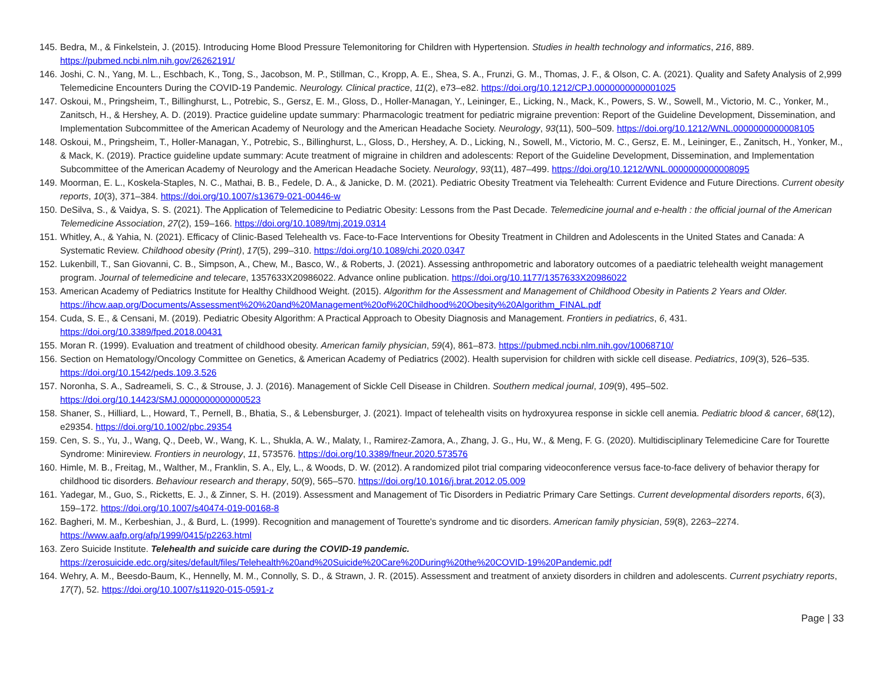145. Bedra, M., & Finkelstein, J. (2015). Introducing Home Blood Pressure Telemonitoring for Children with Hypertension. Studies in health technology and informatics, 216, 889. https://pubmed.ncbi.nlm.nih.gov/26262191/
146. Joshi, C. N., Yang, M. L., Eschbach, K., Tong, S., Jacobson, M. P., Stillman, C., Kropp, A. E., Shea, S. A., Frunzi, G. M., Thomas, J. F., & Olson, C. A. (2021). Quality and Safety Analysis of 2,999 Telemedicine Encounters During the COVID-19 Pandemic. Neurology. Clinical practice, 11(2), e73–e82. https://doi.org/10.1212/CPJ.0000000000001025
147. Oskoui, M., Pringsheim, T., Billinghurst, L., Potrebic, S., Gersz, E. M., Gloss, D., Holler-Managan, Y., Leininger, E., Licking, N., Mack, K., Powers, S. W., Sowell, M., Victorio, M. C., Yonker, M., Zanitsch, H., & Hershey, A. D. (2019). Practice guideline update summary: Pharmacologic treatment for pediatric migraine prevention: Report of the Guideline Development, Dissemination, and Implementation Subcommittee of the American Academy of Neurology and the American Headache Society. Neurology, 93(11), 500–509. https://doi.org/10.1212/WNL.0000000000008105
148. Oskoui, M., Pringsheim, T., Holler-Managan, Y., Potrebic, S., Billinghurst, L., Gloss, D., Hershey, A. D., Licking, N., Sowell, M., Victorio, M. C., Gersz, E. M., Leininger, E., Zanitsch, H., Yonker, M., & Mack, K. (2019). Practice guideline update summary: Acute treatment of migraine in children and adolescents: Report of the Guideline Development, Dissemination, and Implementation Subcommittee of the American Academy of Neurology and the American Headache Society. Neurology, 93(11), 487–499. https://doi.org/10.1212/WNL.0000000000008095
149. Moorman, E. L., Koskela-Staples, N. C., Mathai, B. B., Fedele, D. A., & Janicke, D. M. (2021). Pediatric Obesity Treatment via Telehealth: Current Evidence and Future Directions. Current obesity reports, 10(3), 371–384. https://doi.org/10.1007/s13679-021-00446-w
150. DeSilva, S., & Vaidya, S. S. (2021). The Application of Telemedicine to Pediatric Obesity: Lessons from the Past Decade. Telemedicine journal and e-health : the official journal of the American Telemedicine Association, 27(2), 159–166. https://doi.org/10.1089/tmj.2019.0314
151. Whitley, A., & Yahia, N. (2021). Efficacy of Clinic-Based Telehealth vs. Face-to-Face Interventions for Obesity Treatment in Children and Adolescents in the United States and Canada: A Systematic Review. Childhood obesity (Print), 17(5), 299–310. https://doi.org/10.1089/chi.2020.0347
152. Lukenbill, T., San Giovanni, C. B., Simpson, A., Chew, M., Basco, W., & Roberts, J. (2021). Assessing anthropometric and laboratory outcomes of a paediatric telehealth weight management program. Journal of telemedicine and telecare, 1357633X20986022. Advance online publication. https://doi.org/10.1177/1357633X20986022
153. American Academy of Pediatrics Institute for Healthy Childhood Weight. (2015). Algorithm for the Assessment and Management of Childhood Obesity in Patients 2 Years and Older. https://ihcw.aap.org/Documents/Assessment%20%20and%20Management%20of%20Childhood%20Obesity%20Algorithm_FINAL.pdf
154. Cuda, S. E., & Censani, M. (2019). Pediatric Obesity Algorithm: A Practical Approach to Obesity Diagnosis and Management. Frontiers in pediatrics, 6, 431. https://doi.org/10.3389/fped.2018.00431
155. Moran R. (1999). Evaluation and treatment of childhood obesity. American family physician, 59(4), 861–873. https://pubmed.ncbi.nlm.nih.gov/10068710/
156. Section on Hematology/Oncology Committee on Genetics, & American Academy of Pediatrics (2002). Health supervision for children with sickle cell disease. Pediatrics, 109(3), 526–535. https://doi.org/10.1542/peds.109.3.526
157. Noronha, S. A., Sadreameli, S. C., & Strouse, J. J. (2016). Management of Sickle Cell Disease in Children. Southern medical journal, 109(9), 495–502. https://doi.org/10.14423/SMJ.0000000000000523
158. Shaner, S., Hilliard, L., Howard, T., Pernell, B., Bhatia, S., & Lebensburger, J. (2021). Impact of telehealth visits on hydroxyurea response in sickle cell anemia. Pediatric blood & cancer, 68(12), e29354. https://doi.org/10.1002/pbc.29354
159. Cen, S. S., Yu, J., Wang, Q., Deeb, W., Wang, K. L., Shukla, A. W., Malaty, I., Ramirez-Zamora, A., Zhang, J. G., Hu, W., & Meng, F. G. (2020). Multidisciplinary Telemedicine Care for Tourette Syndrome: Minireview. Frontiers in neurology, 11, 573576. https://doi.org/10.3389/fneur.2020.573576
160. Himle, M. B., Freitag, M., Walther, M., Franklin, S. A., Ely, L., & Woods, D. W. (2012). A randomized pilot trial comparing videoconference versus face-to-face delivery of behavior therapy for childhood tic disorders. Behaviour research and therapy, 50(9), 565–570. https://doi.org/10.1016/j.brat.2012.05.009
161. Yadegar, M., Guo, S., Ricketts, E. J., & Zinner, S. H. (2019). Assessment and Management of Tic Disorders in Pediatric Primary Care Settings. Current developmental disorders reports, 6(3), 159–172. https://doi.org/10.1007/s40474-019-00168-8
162. Bagheri, M. M., Kerbeshian, J., & Burd, L. (1999). Recognition and management of Tourette's syndrome and tic disorders. American family physician, 59(8), 2263–2274. https://www.aafp.org/afp/1999/0415/p2263.html
163. Zero Suicide Institute. Telehealth and suicide care during the COVID-19 pandemic. https://zerosuicide.edc.org/sites/default/files/Telehealth%20and%20Suicide%20Care%20During%20the%20COVID-19%20Pandemic.pdf
164. Wehry, A. M., Beesdo-Baum, K., Hennelly, M. M., Connolly, S. D., & Strawn, J. R. (2015). Assessment and treatment of anxiety disorders in children and adolescents. Current psychiatry reports, 17(7), 52. https://doi.org/10.1007/s11920-015-0591-z
Page | 33